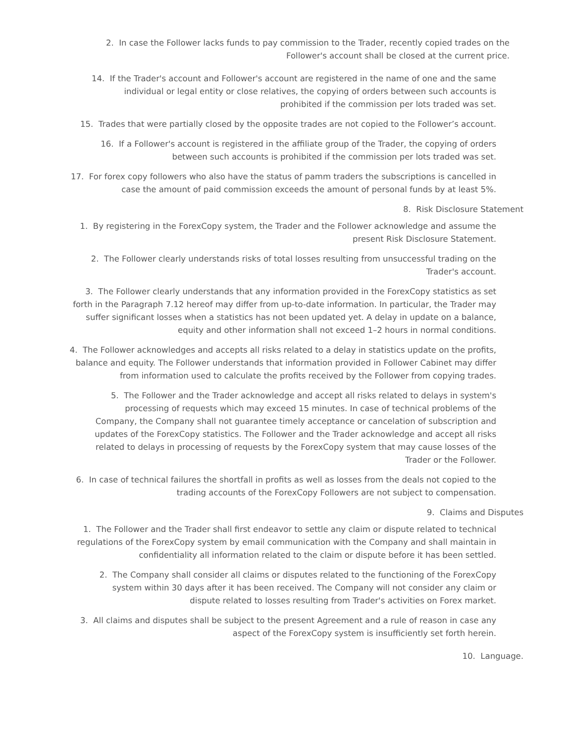2. In case the Follower lacks funds to pay commission to the Trader, recently copied trades on the Follower's account shall be closed at the current price.
14. If the Trader's account and Follower's account are registered in the name of one and the same individual or legal entity or close relatives, the copying of orders between such accounts is prohibited if the commission per lots traded was set.
15. Trades that were partially closed by the opposite trades are not copied to the Follower’s account.
16. If a Follower's account is registered in the affiliate group of the Trader, the copying of orders between such accounts is prohibited if the commission per lots traded was set.
17. For forex copy followers who also have the status of pamm traders the subscriptions is cancelled in case the amount of paid commission exceeds the amount of personal funds by at least 5%.
8. Risk Disclosure Statement
1. By registering in the ForexCopy system, the Trader and the Follower acknowledge and assume the present Risk Disclosure Statement.
2. The Follower clearly understands risks of total losses resulting from unsuccessful trading on the Trader's account.
3. The Follower clearly understands that any information provided in the ForexCopy statistics as set forth in the Paragraph 7.12 hereof may differ from up-to-date information. In particular, the Trader may suffer significant losses when a statistics has not been updated yet. A delay in update on a balance, equity and other information shall not exceed 1–2 hours in normal conditions.
4. The Follower acknowledges and accepts all risks related to a delay in statistics update on the profits, balance and equity. The Follower understands that information provided in Follower Cabinet may differ from information used to calculate the profits received by the Follower from copying trades.
5. The Follower and the Trader acknowledge and accept all risks related to delays in system's processing of requests which may exceed 15 minutes. In case of technical problems of the Company, the Company shall not guarantee timely acceptance or cancelation of subscription and updates of the ForexCopy statistics. The Follower and the Trader acknowledge and accept all risks related to delays in processing of requests by the ForexCopy system that may cause losses of the Trader or the Follower.
6. In case of technical failures the shortfall in profits as well as losses from the deals not copied to the trading accounts of the ForexCopy Followers are not subject to compensation.
9. Claims and Disputes
1. The Follower and the Trader shall first endeavor to settle any claim or dispute related to technical regulations of the ForexCopy system by email communication with the Company and shall maintain in confidentiality all information related to the claim or dispute before it has been settled.
2. The Company shall consider all claims or disputes related to the functioning of the ForexCopy system within 30 days after it has been received. The Company will not consider any claim or dispute related to losses resulting from Trader's activities on Forex market.
3. All claims and disputes shall be subject to the present Agreement and a rule of reason in case any aspect of the ForexCopy system is insufficiently set forth herein.
10. Language.